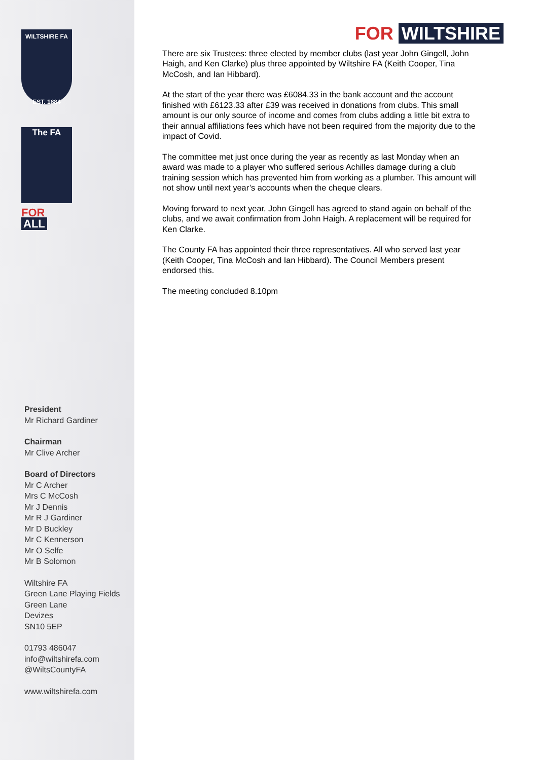WILTSHIRE FA
EST. 1884
The FA
FOR ALL
President
Mr Richard Gardiner
Chairman
Mr Clive Archer
Board of Directors
Mr C Archer
Mrs C McCosh
Mr J Dennis
Mr R J Gardiner
Mr D Buckley
Mr C Kennerson
Mr O Selfe
Mr B Solomon
Wiltshire FA
Green Lane Playing Fields
Green Lane
Devizes
SN10 5EP
01793 486047
info@wiltshirefa.com
@WiltsCountyFA
www.wiltshirefa.com
FOR WILTSHIRE
There are six Trustees: three elected by member clubs (last year John Gingell, John Haigh, and Ken Clarke) plus three appointed by Wiltshire FA (Keith Cooper, Tina McCosh, and Ian Hibbard).
At the start of the year there was £6084.33 in the bank account and the account finished with £6123.33 after £39 was received in donations from clubs. This small amount is our only source of income and comes from clubs adding a little bit extra to their annual affiliations fees which have not been required from the majority due to the impact of Covid.
The committee met just once during the year as recently as last Monday when an award was made to a player who suffered serious Achilles damage during a club training session which has prevented him from working as a plumber. This amount will not show until next year’s accounts when the cheque clears.
Moving forward to next year, John Gingell has agreed to stand again on behalf of the clubs, and we await confirmation from John Haigh. A replacement will be required for Ken Clarke.
The County FA has appointed their three representatives. All who served last year (Keith Cooper, Tina McCosh and Ian Hibbard). The Council Members present endorsed this.
The meeting concluded 8.10pm